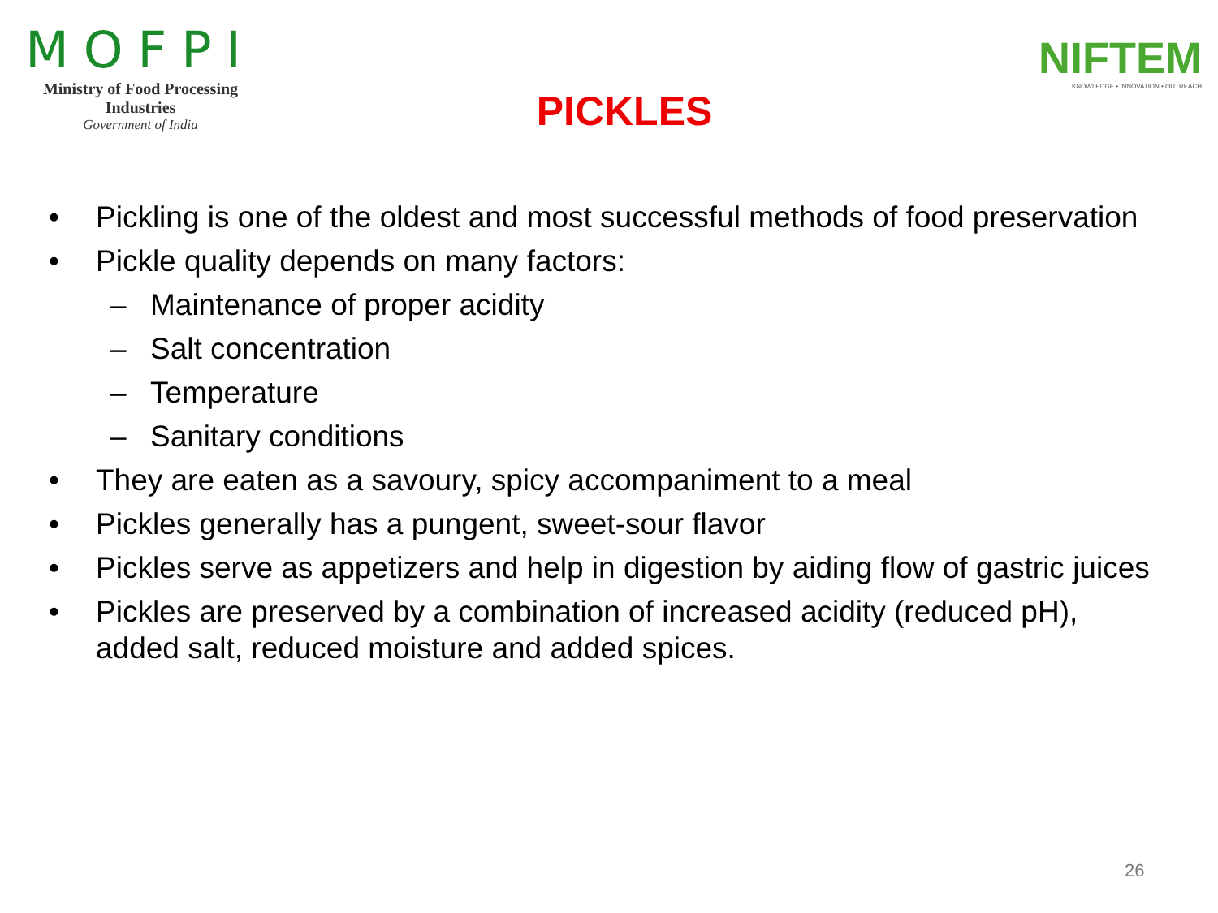MOFPI
Ministry of Food Processing Industries
Government of India
PICKLES
NIFTEM
KNOWLEDGE • INNOVATION • OUTREACH
• Pickling is one of the oldest and most successful methods of food preservation
• Pickle quality depends on many factors:
– Maintenance of proper acidity
– Salt concentration
– Temperature
– Sanitary conditions
• They are eaten as a savoury, spicy accompaniment to a meal
• Pickles generally has a pungent, sweet-sour flavor
• Pickles serve as appetizers and help in digestion by aiding flow of gastric juices
• Pickles are preserved by a combination of increased acidity (reduced pH), added salt, reduced moisture and added spices.
26